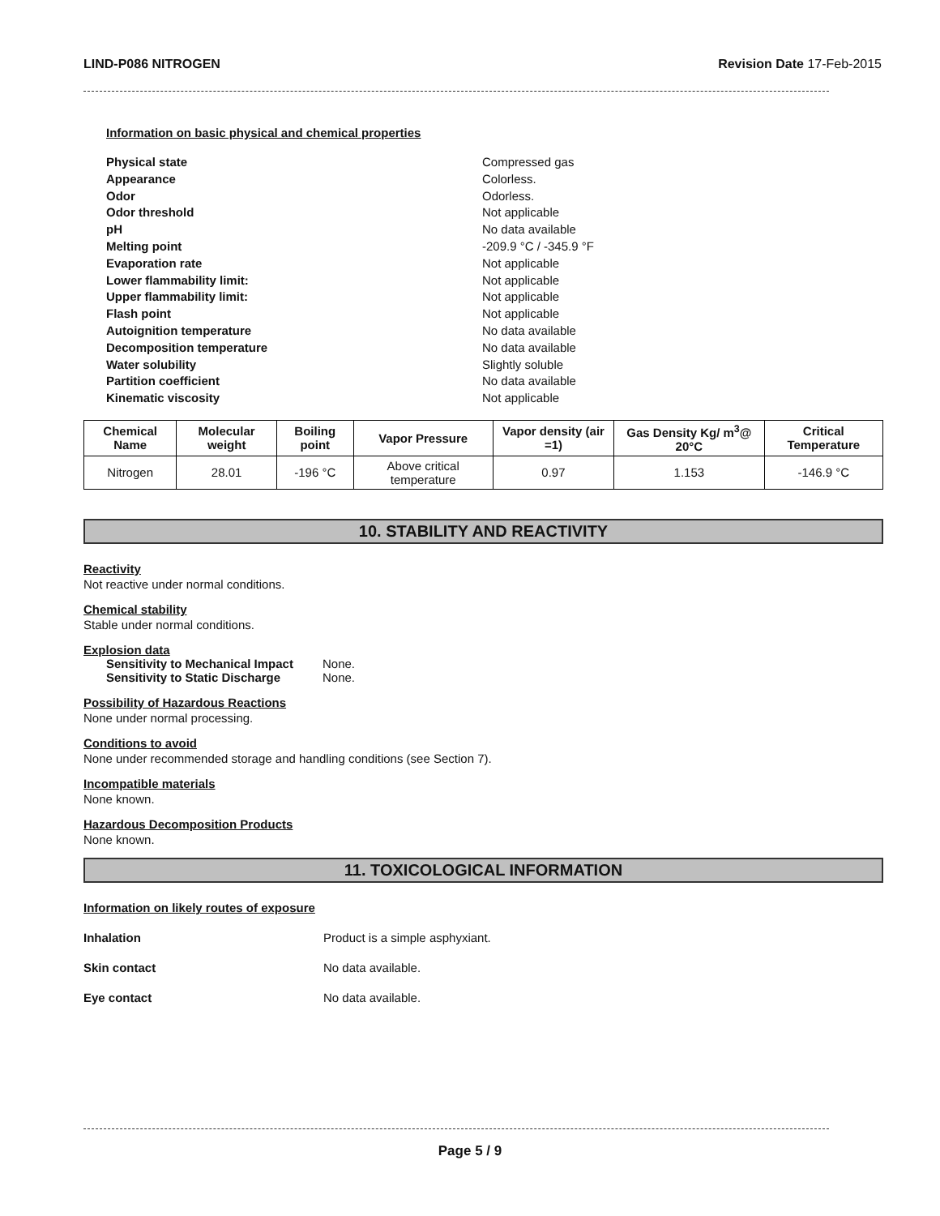LIND-P086 NITROGEN Revision Date 17-Feb-2015
Information on basic physical and chemical properties
Physical state Compressed gas Appearance Colorless. Odor Odorless. Odor threshold Not applicable pH No data available Melting point -209.9 °C / -345.9 °F Evaporation rate Not applicable Lower flammability limit: Not applicable Upper flammability limit: Not applicable Flash point Not applicable Autoignition temperature No data available Decomposition temperature No data available Water solubility Slightly soluble Partition coefficient No data available Kinematic viscosity Not applicable
| Chemical Name | Molecular weight | Boiling point | Vapor Pressure | Vapor density (air =1) | Gas Density Kg/ m<sup>3</sup>@ 20°C | Critical Temperature |
| --- | --- | --- | --- | --- | --- | --- |
| Nitrogen | 28.01 | -196 °C | Above critical temperature | 0.97 | 1.153 | -146.9 °C |
10. STABILITY AND REACTIVITY
Reactivity
Not reactive under normal conditions.
Chemical stability
Stable under normal conditions.
Explosion data
Sensitivity to Mechanical Impact None. Sensitivity to Static Discharge None.
Possibility of Hazardous Reactions
None under normal processing.
Conditions to avoid
None under recommended storage and handling conditions (see Section 7).
Incompatible materials
None known.
Hazardous Decomposition Products
None known.
11. TOXICOLOGICAL INFORMATION
Information on likely routes of exposure
Inhalation Product is a simple asphyxiant.
Skin contact No data available.
Eye contact No data available.
Page 5 / 9